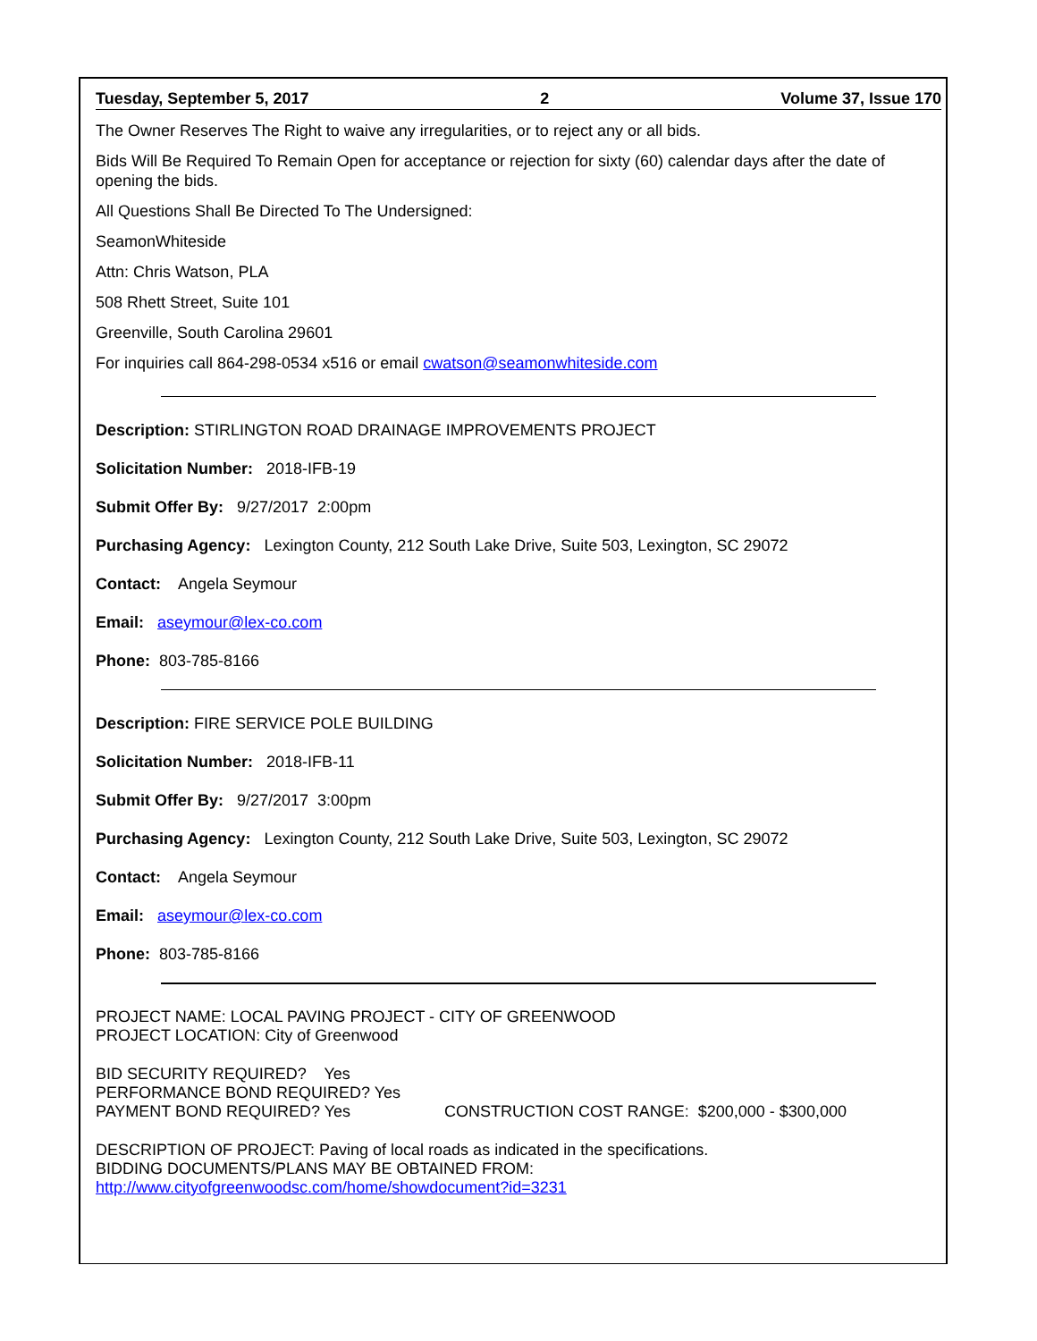Tuesday, September 5, 2017 2 Volume 37, Issue 170
The Owner Reserves The Right to waive any irregularities, or to reject any or all bids.
Bids Will Be Required To Remain Open for acceptance or rejection for sixty (60) calendar days after the date of opening the bids.
All Questions Shall Be Directed To The Undersigned:
SeamonWhiteside
Attn: Chris Watson, PLA
508 Rhett Street, Suite 101
Greenville, South Carolina 29601
For inquiries call 864-298-0534 x516 or email cwatson@seamonwhiteside.com
Description: STIRLINGTON ROAD DRAINAGE IMPROVEMENTS PROJECT
Solicitation Number: 2018-IFB-19
Submit Offer By: 9/27/2017 2:00pm
Purchasing Agency: Lexington County, 212 South Lake Drive, Suite 503, Lexington, SC 29072
Contact: Angela Seymour
Email: aseymour@lex-co.com
Phone: 803-785-8166
Description: FIRE SERVICE POLE BUILDING
Solicitation Number: 2018-IFB-11
Submit Offer By: 9/27/2017 3:00pm
Purchasing Agency: Lexington County, 212 South Lake Drive, Suite 503, Lexington, SC 29072
Contact: Angela Seymour
Email: aseymour@lex-co.com
Phone: 803-785-8166
PROJECT NAME: LOCAL PAVING PROJECT - CITY OF GREENWOOD
PROJECT LOCATION: City of Greenwood
BID SECURITY REQUIRED? Yes
PERFORMANCE BOND REQUIRED? Yes
PAYMENT BOND REQUIRED? Yes CONSTRUCTION COST RANGE: $200,000 - $300,000
DESCRIPTION OF PROJECT: Paving of local roads as indicated in the specifications.
BIDDING DOCUMENTS/PLANS MAY BE OBTAINED FROM:
http://www.cityofgreenwoodsc.com/home/showdocument?id=3231